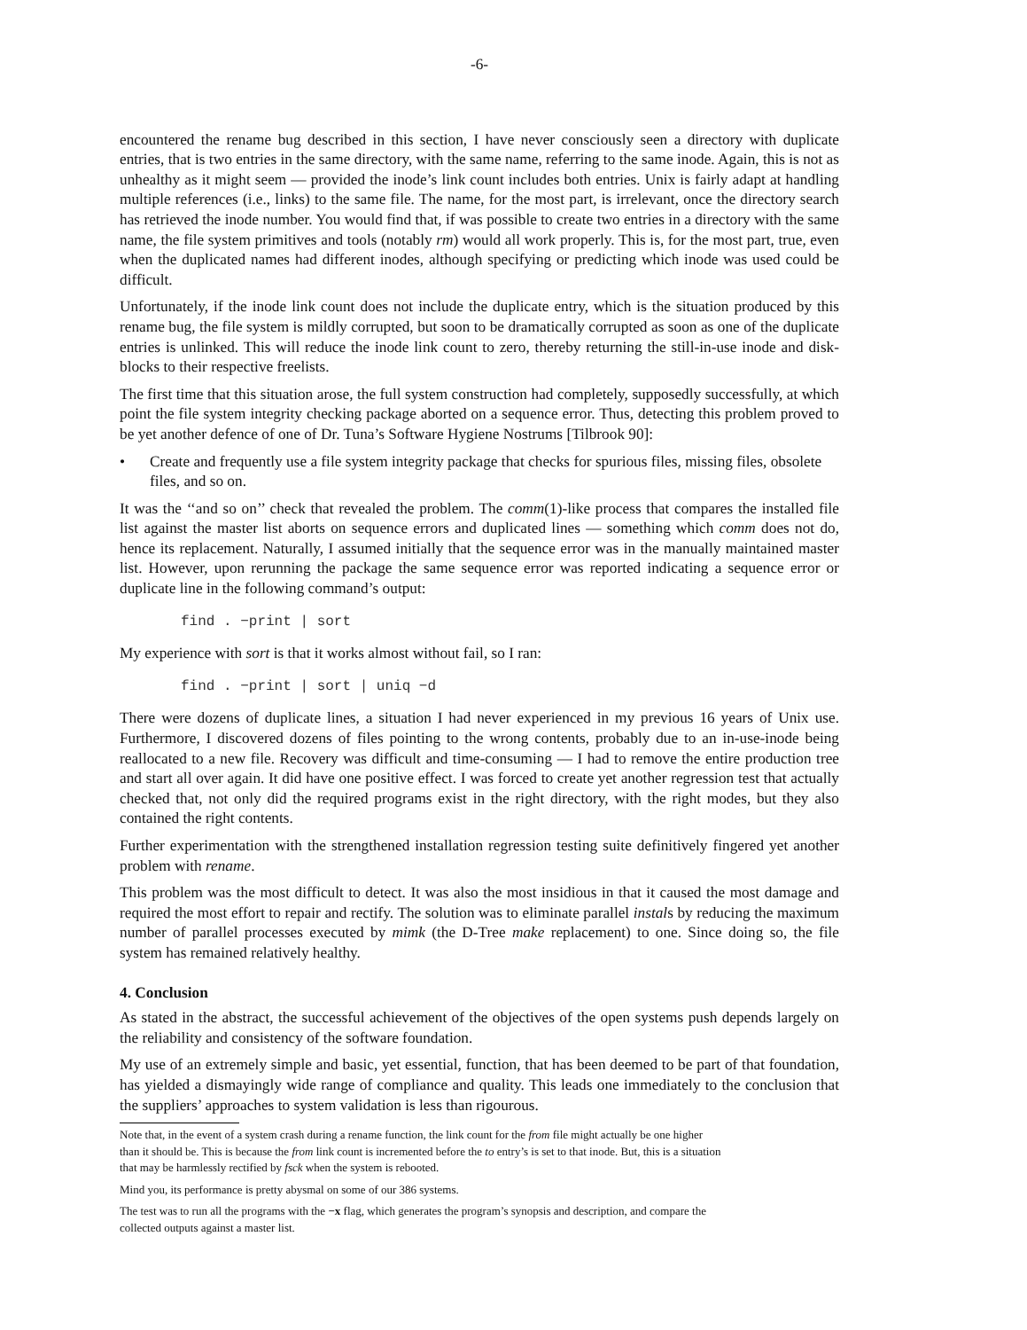-6-
encountered the rename bug described in this section, I have never consciously seen a directory with duplicate entries, that is two entries in the same directory, with the same name, referring to the same inode. Again, this is not as unhealthy as it might seem — provided the inode’s link count includes both entries. Unix is fairly adapt at handling multiple references (i.e., links) to the same file. The name, for the most part, is irrelevant, once the directory search has retrieved the inode number. You would find that, if was possible to create two entries in a directory with the same name, the file system primitives and tools (notably rm) would all work properly. This is, for the most part, true, even when the duplicated names had different inodes, although specifying or predicting which inode was used could be difficult.
Unfortunately, if the inode link count does not include the duplicate entry, which is the situation produced by this rename bug, the file system is mildly corrupted, but soon to be dramatically corrupted as soon as one of the duplicate entries is unlinked. This will reduce the inode link count to zero, thereby returning the still-in-use inode and disk-blocks to their respective freelists.
The first time that this situation arose, the full system construction had completely, supposedly successfully, at which point the file system integrity checking package aborted on a sequence error. Thus, detecting this problem proved to be yet another defence of one of Dr. Tuna’s Software Hygiene Nostrums [Tilbrook 90]:
• Create and frequently use a file system integrity package that checks for spurious files, missing files, obsolete files, and so on.
It was the ‘‘and so on’’ check that revealed the problem. The comm(1)-like process that compares the installed file list against the master list aborts on sequence errors and duplicated lines — something which comm does not do, hence its replacement. Naturally, I assumed initially that the sequence error was in the manually maintained master list. However, upon rerunning the package the same sequence error was reported indicating a sequence error or duplicate line in the following command’s output:
find . −print | sort
My experience with sort is that it works almost without fail, so I ran:
find . −print | sort | uniq −d
There were dozens of duplicate lines, a situation I had never experienced in my previous 16 years of Unix use. Furthermore, I discovered dozens of files pointing to the wrong contents, probably due to an in-use-inode being reallocated to a new file. Recovery was difficult and time-consuming — I had to remove the entire production tree and start all over again. It did have one positive effect. I was forced to create yet another regression test that actually checked that, not only did the required programs exist in the right directory, with the right modes, but they also contained the right contents.
Further experimentation with the strengthened installation regression testing suite definitively fingered yet another problem with rename.
This problem was the most difficult to detect. It was also the most insidious in that it caused the most damage and required the most effort to repair and rectify. The solution was to eliminate parallel instals by reducing the maximum number of parallel processes executed by mimk (the D-Tree make replacement) to one. Since doing so, the file system has remained relatively healthy.
4. Conclusion
As stated in the abstract, the successful achievement of the objectives of the open systems push depends largely on the reliability and consistency of the software foundation.
My use of an extremely simple and basic, yet essential, function, that has been deemed to be part of that foundation, has yielded a dismayingly wide range of compliance and quality. This leads one immediately to the conclusion that the suppliers’ approaches to system validation is less than rigourous.
Note that, in the event of a system crash during a rename function, the link count for the from file might actually be one higher than it should be. This is because the from link count is incremented before the to entry’s is set to that inode. But, this is a situation that may be harmlessly rectified by fsck when the system is rebooted.
Mind you, its performance is pretty abysmal on some of our 386 systems.
The test was to run all the programs with the −x flag, which generates the program’s synopsis and description, and compare the collected outputs against a master list.